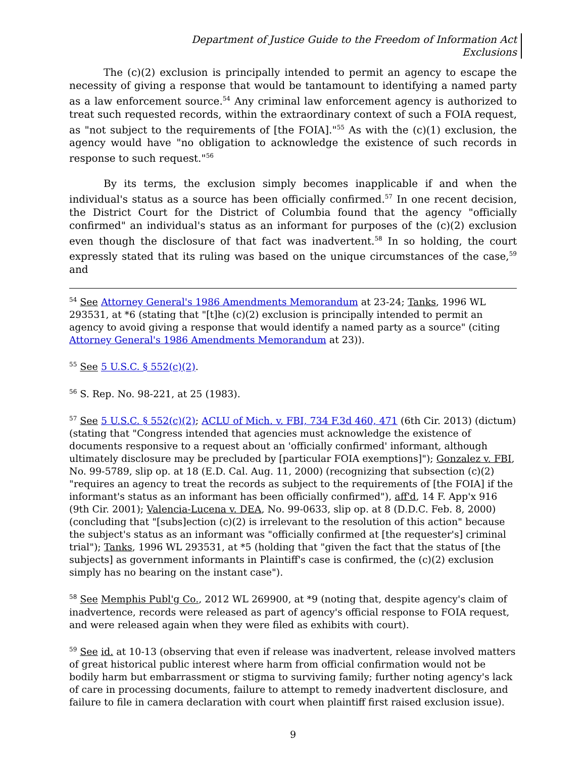Department of Justice Guide to the Freedom of Information Act
Exclusions
The (c)(2) exclusion is principally intended to permit an agency to escape the necessity of giving a response that would be tantamount to identifying a named party as a law enforcement source.<sup>54</sup> Any criminal law enforcement agency is authorized to treat such requested records, within the extraordinary context of such a FOIA request, as "not subject to the requirements of [the FOIA]."<sup>55</sup> As with the (c)(1) exclusion, the agency would have "no obligation to acknowledge the existence of such records in response to such request."<sup>56</sup>
By its terms, the exclusion simply becomes inapplicable if and when the individual's status as a source has been officially confirmed.<sup>57</sup> In one recent decision, the District Court for the District of Columbia found that the agency "officially confirmed" an individual's status as an informant for purposes of the (c)(2) exclusion even though the disclosure of that fact was inadvertent.<sup>58</sup> In so holding, the court expressly stated that its ruling was based on the unique circumstances of the case,<sup>59</sup> and
<sup>54</sup> See Attorney General's 1986 Amendments Memorandum at 23-24; Tanks, 1996 WL 293531, at *6 (stating that "[t]he (c)(2) exclusion is principally intended to permit an agency to avoid giving a response that would identify a named party as a source" (citing Attorney General's 1986 Amendments Memorandum at 23)).
<sup>55</sup> See 5 U.S.C. § 552(c)(2).
<sup>56</sup> S. Rep. No. 98-221, at 25 (1983).
<sup>57</sup> See 5 U.S.C. § 552(c)(2); ACLU of Mich. v. FBI, 734 F.3d 460, 471 (6th Cir. 2013) (dictum) (stating that "Congress intended that agencies must acknowledge the existence of documents responsive to a request about an 'officially confirmed' informant, although ultimately disclosure may be precluded by [particular FOIA exemptions]"); Gonzalez v. FBI, No. 99-5789, slip op. at 18 (E.D. Cal. Aug. 11, 2000) (recognizing that subsection (c)(2) "requires an agency to treat the records as subject to the requirements of [the FOIA] if the informant's status as an informant has been officially confirmed"), aff'd, 14 F. App'x 916 (9th Cir. 2001); Valencia-Lucena v. DEA, No. 99-0633, slip op. at 8 (D.D.C. Feb. 8, 2000) (concluding that "[subs]ection (c)(2) is irrelevant to the resolution of this action" because the subject's status as an informant was "officially confirmed at [the requester's] criminal trial"); Tanks, 1996 WL 293531, at *5 (holding that "given the fact that the status of [the subjects] as government informants in Plaintiff's case is confirmed, the (c)(2) exclusion simply has no bearing on the instant case").
<sup>58</sup> See Memphis Publ'g Co., 2012 WL 269900, at *9 (noting that, despite agency's claim of inadvertence, records were released as part of agency's official response to FOIA request, and were released again when they were filed as exhibits with court).
<sup>59</sup> See id. at 10-13 (observing that even if release was inadvertent, release involved matters of great historical public interest where harm from official confirmation would not be bodily harm but embarrassment or stigma to surviving family; further noting agency's lack of care in processing documents, failure to attempt to remedy inadvertent disclosure, and failure to file in camera declaration with court when plaintiff first raised exclusion issue).
9